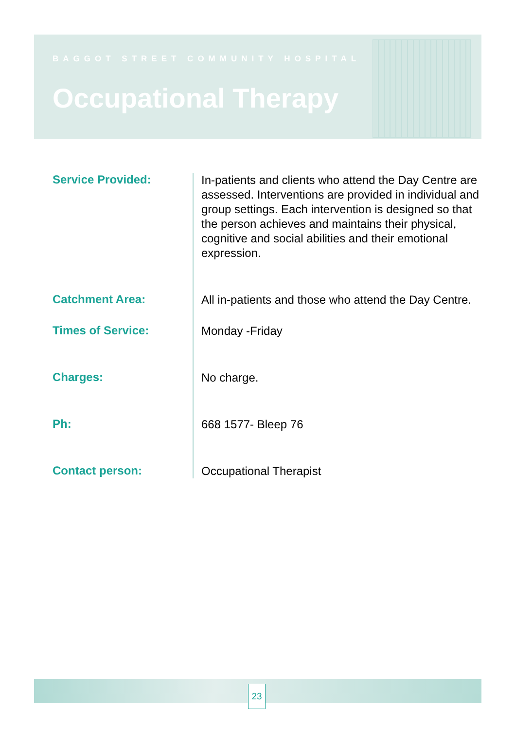BAGGOT STREET COMMUNITY HOSPITAL
Occupational Therapy
Service Provided:
In-patients and clients who attend the Day Centre are assessed. Interventions are provided in individual and group settings. Each intervention is designed so that the person achieves and maintains their physical, cognitive and social abilities and their emotional expression.
Catchment Area:
All in-patients and those who attend the Day Centre.
Times of Service:
Monday -Friday
Charges:
No charge.
Ph:
668 1577- Bleep 76
Contact person:
Occupational Therapist
23